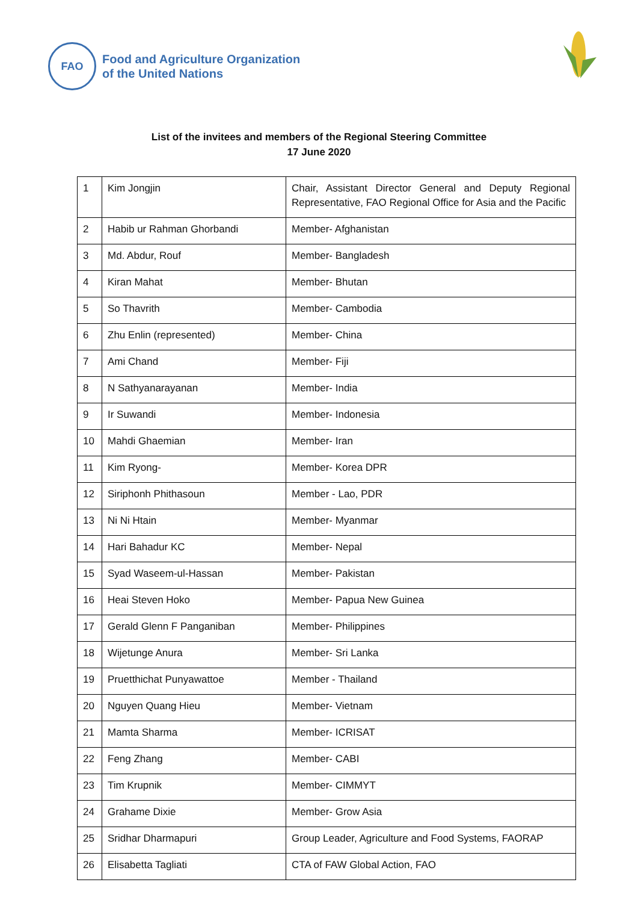FAO
Food and Agriculture Organization
of the United Nations
List of the invitees and members of the Regional Steering Committee
17 June 2020
| 1 | Kim Jongjin | Chair, Assistant Director General and Deputy Regional Representative, FAO Regional Office for Asia and the Pacific |
| 2 | Habib ur Rahman Ghorbandi | Member- Afghanistan |
| 3 | Md. Abdur, Rouf | Member- Bangladesh |
| 4 | Kiran Mahat | Member- Bhutan |
| 5 | So Thavrith | Member- Cambodia |
| 6 | Zhu Enlin (represented) | Member- China |
| 7 | Ami Chand | Member- Fiji |
| 8 | N Sathyanarayanan | Member- India |
| 9 | Ir Suwandi | Member- Indonesia |
| 10 | Mahdi Ghaemian | Member- Iran |
| 11 | Kim Ryong- | Member- Korea DPR |
| 12 | Siriphonh Phithasoun | Member - Lao, PDR |
| 13 | Ni Ni Htain | Member- Myanmar |
| 14 | Hari Bahadur KC | Member- Nepal |
| 15 | Syad Waseem-ul-Hassan | Member- Pakistan |
| 16 | Heai Steven Hoko | Member- Papua New Guinea |
| 17 | Gerald Glenn F Panganiban | Member- Philippines |
| 18 | Wijetunge Anura | Member- Sri Lanka |
| 19 | Pruetthichat Punyawattoe | Member - Thailand |
| 20 | Nguyen Quang Hieu | Member- Vietnam |
| 21 | Mamta Sharma | Member- ICRISAT |
| 22 | Feng Zhang | Member- CABI |
| 23 | Tim Krupnik | Member- CIMMYT |
| 24 | Grahame Dixie | Member- Grow Asia |
| 25 | Sridhar Dharmapuri | Group Leader, Agriculture and Food Systems, FAORAP |
| 26 | Elisabetta Tagliati | CTA of FAW Global Action, FAO |